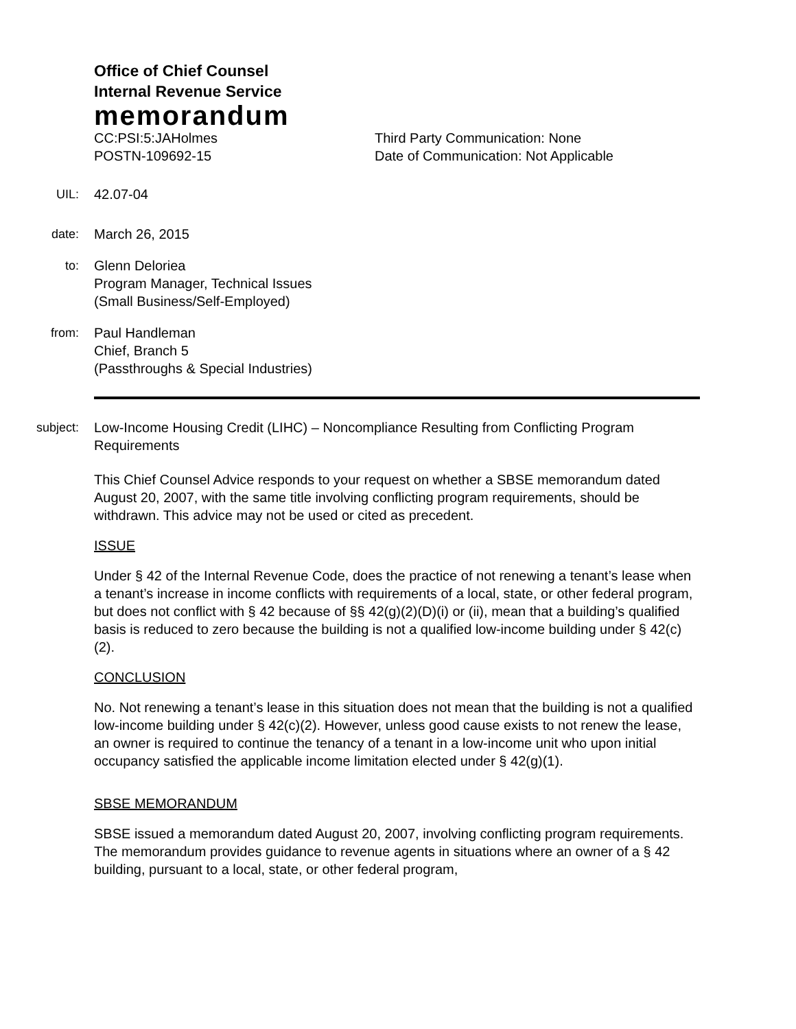Office of Chief Counsel
Internal Revenue Service
memorandum
CC:PSI:5:JAHolmes
POSTN-109692-15
Third Party Communication: None
Date of Communication: Not Applicable
UIL: 42.07-04
date: March 26, 2015
to: Glenn Deloriea
Program Manager, Technical Issues
(Small Business/Self-Employed)
from: Paul Handleman
Chief, Branch 5
(Passthroughs & Special Industries)
subject: Low-Income Housing Credit (LIHC) – Noncompliance Resulting from Conflicting Program Requirements
This Chief Counsel Advice responds to your request on whether a SBSE memorandum dated August 20, 2007, with the same title involving conflicting program requirements, should be withdrawn. This advice may not be used or cited as precedent.
ISSUE
Under § 42 of the Internal Revenue Code, does the practice of not renewing a tenant’s lease when a tenant’s increase in income conflicts with requirements of a local, state, or other federal program, but does not conflict with § 42 because of §§ 42(g)(2)(D)(i) or (ii), mean that a building’s qualified basis is reduced to zero because the building is not a qualified low-income building under § 42(c)(2).
CONCLUSION
No. Not renewing a tenant’s lease in this situation does not mean that the building is not a qualified low-income building under § 42(c)(2). However, unless good cause exists to not renew the lease, an owner is required to continue the tenancy of a tenant in a low-income unit who upon initial occupancy satisfied the applicable income limitation elected under § 42(g)(1).
SBSE MEMORANDUM
SBSE issued a memorandum dated August 20, 2007, involving conflicting program requirements. The memorandum provides guidance to revenue agents in situations where an owner of a § 42 building, pursuant to a local, state, or other federal program,